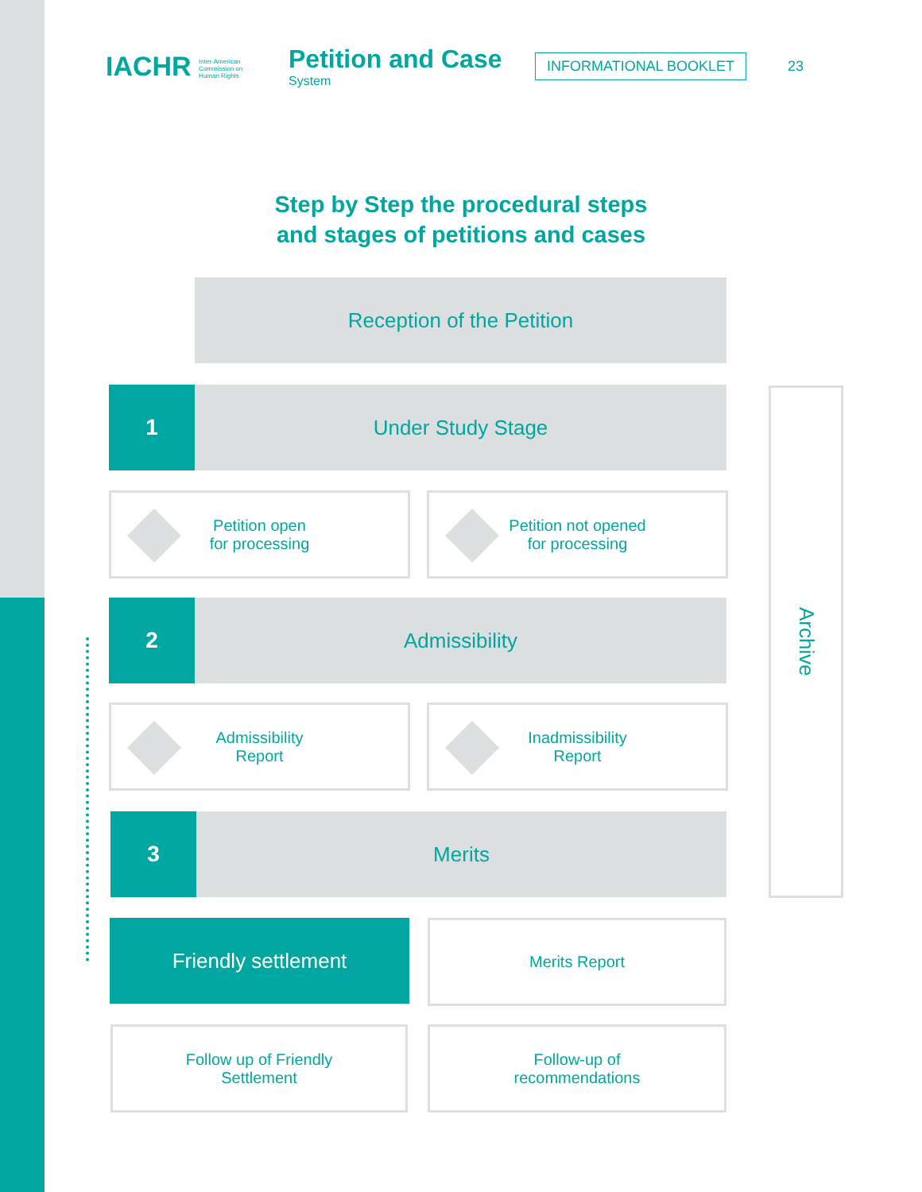IACHR Inter-American
Commission on
Human Rights
Petition and Case
System
INFORMATIONAL BOOKLET
23
Step by Step the procedural steps
and stages of petitions and cases
Reception of the Petition
1 Under Study Stage
Petition open
for processing
Petition not opened
for processing
2 Admissibility
Admissibility
Report
Inadmissibility
Report
3 Merits
Friendly settlement Merits Report
Follow up of Friendly
Settlement
Follow-up of
recommendations
Archive